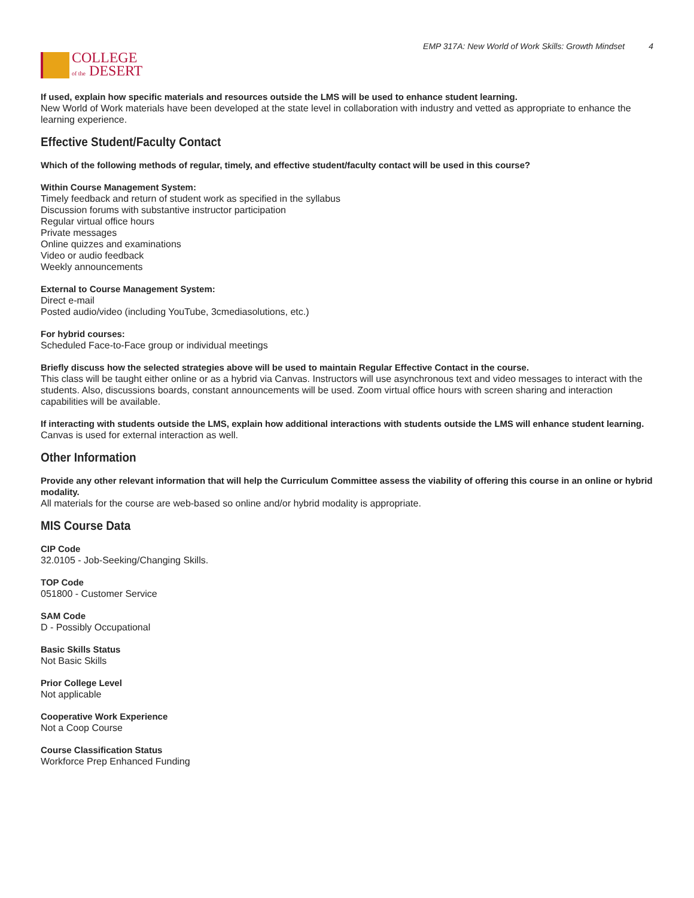COLLEGE
of the DESERT
EMP 317A: New World of Work Skills: Growth Mindset 4
If used, explain how specific materials and resources outside the LMS will be used to enhance student learning.
New World of Work materials have been developed at the state level in collaboration with industry and vetted as appropriate to enhance the learning experience.
Effective Student/Faculty Contact
Which of the following methods of regular, timely, and effective student/faculty contact will be used in this course?
Within Course Management System:
Timely feedback and return of student work as specified in the syllabus
Discussion forums with substantive instructor participation
Regular virtual office hours
Private messages
Online quizzes and examinations
Video or audio feedback
Weekly announcements
External to Course Management System:
Direct e-mail
Posted audio/video (including YouTube, 3cmediasolutions, etc.)
For hybrid courses:
Scheduled Face-to-Face group or individual meetings
Briefly discuss how the selected strategies above will be used to maintain Regular Effective Contact in the course.
This class will be taught either online or as a hybrid via Canvas. Instructors will use asynchronous text and video messages to interact with the students. Also, discussions boards, constant announcements will be used. Zoom virtual office hours with screen sharing and interaction capabilities will be available.
If interacting with students outside the LMS, explain how additional interactions with students outside the LMS will enhance student learning.
Canvas is used for external interaction as well.
Other Information
Provide any other relevant information that will help the Curriculum Committee assess the viability of offering this course in an online or hybrid modality.
All materials for the course are web-based so online and/or hybrid modality is appropriate.
MIS Course Data
CIP Code
32.0105 - Job-Seeking/Changing Skills.
TOP Code
051800 - Customer Service
SAM Code
D - Possibly Occupational
Basic Skills Status
Not Basic Skills
Prior College Level
Not applicable
Cooperative Work Experience
Not a Coop Course
Course Classification Status
Workforce Prep Enhanced Funding